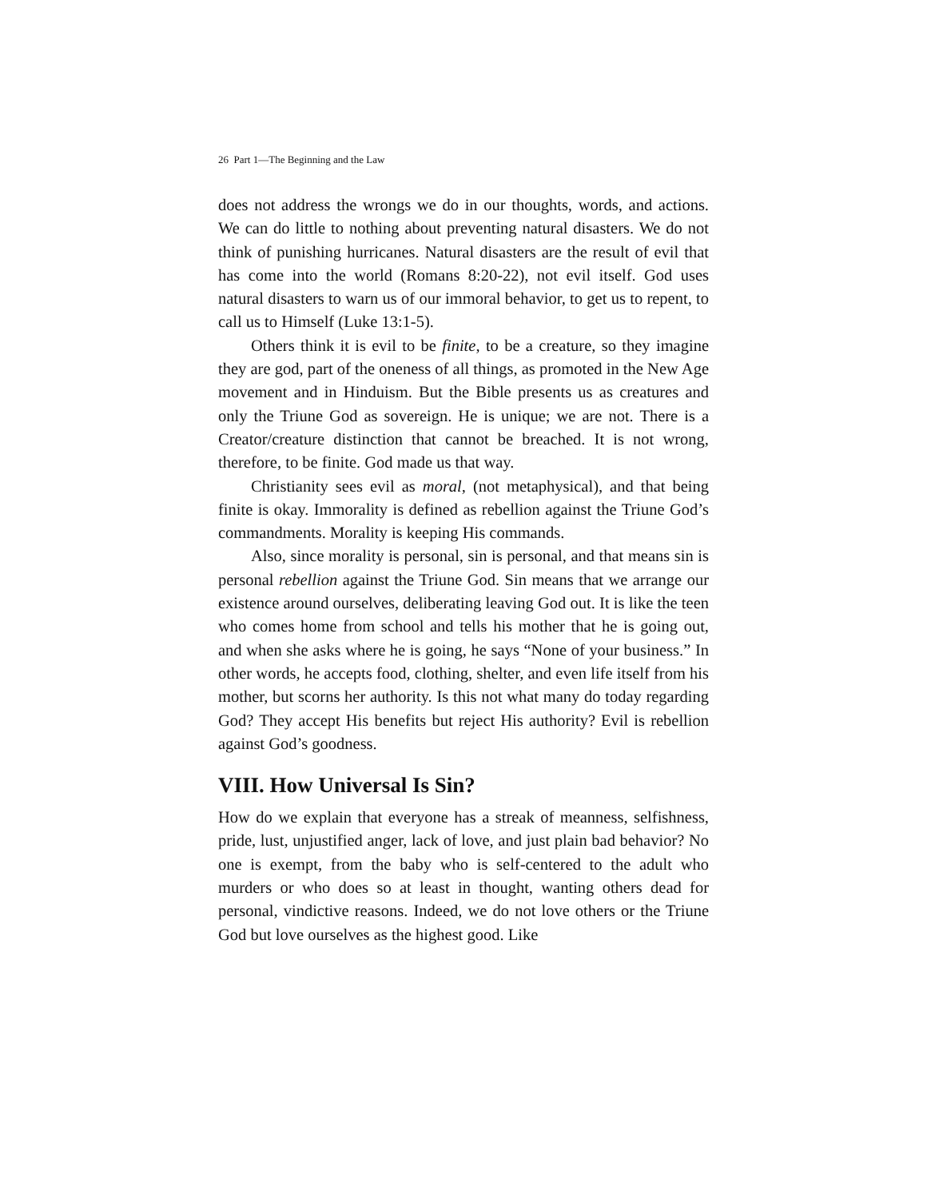26 Part 1—The Beginning and the Law
does not address the wrongs we do in our thoughts, words, and actions. We can do little to nothing about preventing natural disasters. We do not think of punishing hurricanes. Natural disasters are the result of evil that has come into the world (Romans 8:20-22), not evil itself. God uses natural disasters to warn us of our immoral behavior, to get us to repent, to call us to Himself (Luke 13:1-5).
Others think it is evil to be finite, to be a creature, so they imagine they are god, part of the oneness of all things, as promoted in the New Age movement and in Hinduism. But the Bible presents us as creatures and only the Triune God as sovereign. He is unique; we are not. There is a Creator/creature distinction that cannot be breached. It is not wrong, therefore, to be finite. God made us that way.
Christianity sees evil as moral, (not metaphysical), and that being finite is okay. Immorality is defined as rebellion against the Triune God’s commandments. Morality is keeping His commands.
Also, since morality is personal, sin is personal, and that means sin is personal rebellion against the Triune God. Sin means that we arrange our existence around ourselves, deliberating leaving God out. It is like the teen who comes home from school and tells his mother that he is going out, and when she asks where he is going, he says “None of your business.” In other words, he accepts food, clothing, shelter, and even life itself from his mother, but scorns her authority. Is this not what many do today regarding God? They accept His benefits but reject His authority? Evil is rebellion against God’s goodness.
VIII. How Universal Is Sin?
How do we explain that everyone has a streak of meanness, selfishness, pride, lust, unjustified anger, lack of love, and just plain bad behavior? No one is exempt, from the baby who is self-centered to the adult who murders or who does so at least in thought, wanting others dead for personal, vindictive reasons. Indeed, we do not love others or the Triune God but love ourselves as the highest good. Like